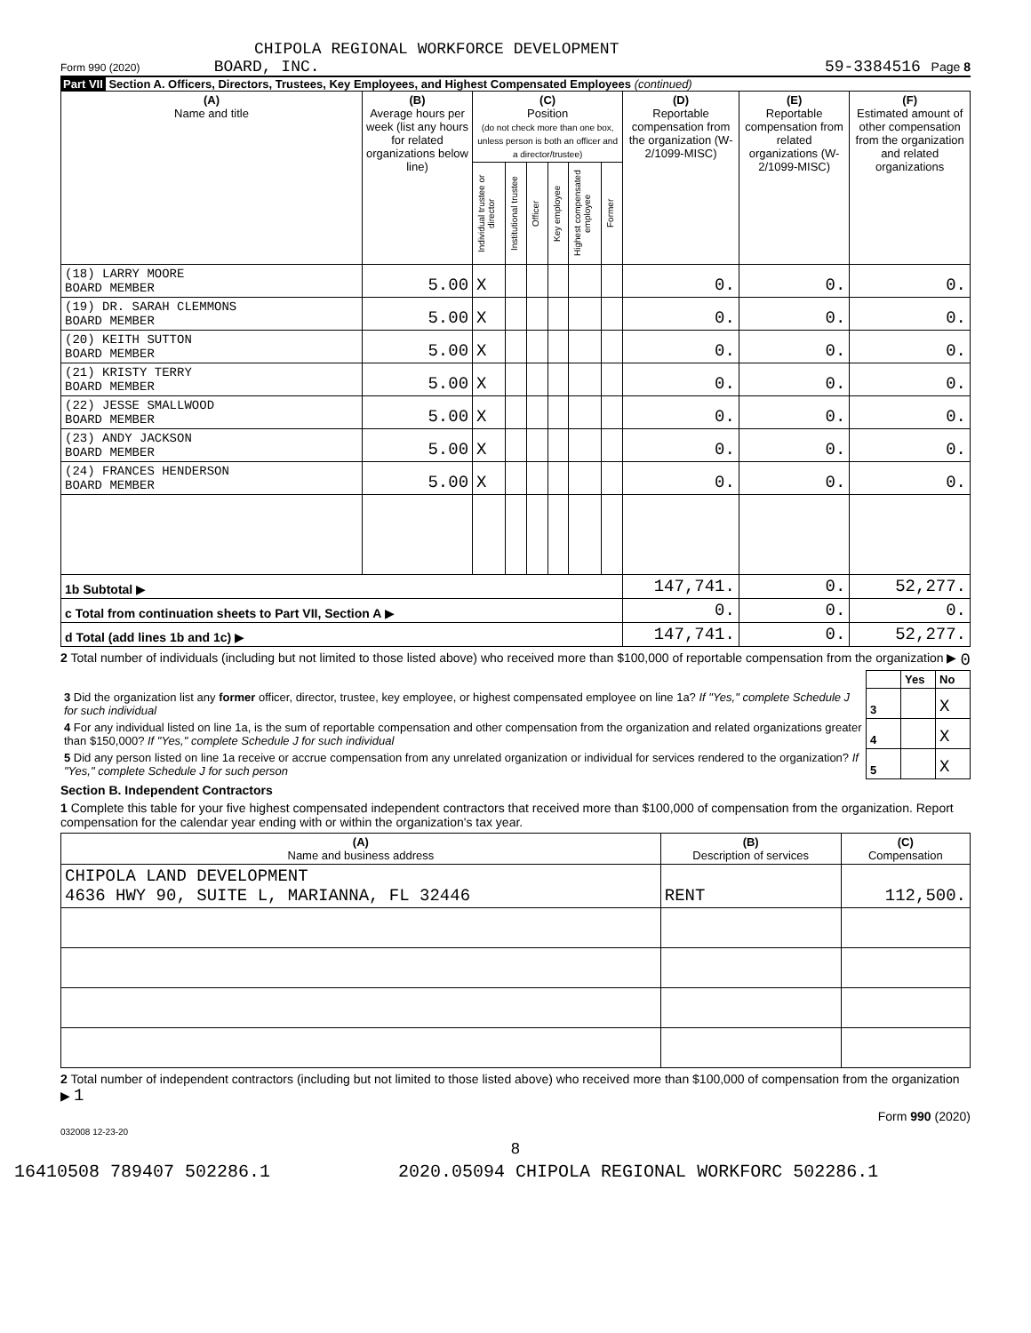CHIPOLA REGIONAL WORKFORCE DEVELOPMENT
Form 990 (2020) BOARD, INC. 59-3384516 Page 8
Part VII Section A. Officers, Directors, Trustees, Key Employees, and Highest Compensated Employees (continued)
| (A) Name and title | (B) Average hours per week (list any hours for related organizations below line) | (C) Position (do not check more than one box, unless person is both an officer and a director/trustee) | | | | | | (D) Reportable compensation from the organization (W-2/1099-MISC) | (E) Reportable compensation from related organizations (W-2/1099-MISC) | (F) Estimated amount of other compensation from the organization and related organizations |
| --- | --- | --- | --- | --- | --- | --- | --- | --- | --- | --- |
| | | Individual trustee or director | Institutional trustee | Officer | Key employee | Highest compensated employee | Former | | | |
| (18) LARRY MOORE BOARD MEMBER | 5.00 | X | | | | | | 0. | 0. | 0. |
| (19) DR. SARAH CLEMMONS BOARD MEMBER | 5.00 | X | | | | | | 0. | 0. | 0. |
| (20) KEITH SUTTON BOARD MEMBER | 5.00 | X | | | | | | 0. | 0. | 0. |
| (21) KRISTY TERRY BOARD MEMBER | 5.00 | X | | | | | | 0. | 0. | 0. |
| (22) JESSE SMALLWOOD BOARD MEMBER | 5.00 | X | | | | | | 0. | 0. | 0. |
| (23) ANDY JACKSON BOARD MEMBER | 5.00 | X | | | | | | 0. | 0. | 0. |
| (24) FRANCES HENDERSON BOARD MEMBER | 5.00 | X | | | | | | 0. | 0. | 0. |
| 1b Subtotal ▶ | | | | | | | | 147,741. | 0. | 52,277. |
| c Total from continuation sheets to Part VII, Section A ▶ | | | | | | | | 0. | 0. | 0. |
| d Total (add lines 1b and 1c) ▶ | | | | | | | | 147,741. | 0. | 52,277. |
2 Total number of individuals (including but not limited to those listed above) who received more than $100,000 of reportable compensation from the organization ▶ 0
| | | Yes | No |
| 3 Did the organization list any former officer, director, trustee, key employee, or highest compensated employee on line 1a? If "Yes," complete Schedule J for such individual | 3 | | X |
| 4 For any individual listed on line 1a, is the sum of reportable compensation and other compensation from the organization and related organizations greater than $150,000? If "Yes," complete Schedule J for such individual | 4 | | X |
| 5 Did any person listed on line 1a receive or accrue compensation from any unrelated organization or individual for services rendered to the organization? If "Yes," complete Schedule J for such person | 5 | | X |
Section B. Independent Contractors
1 Complete this table for your five highest compensated independent contractors that received more than $100,000 of compensation from the organization. Report compensation for the calendar year ending with or within the organization's tax year.
| (A) Name and business address | (B) Description of services | (C) Compensation |
| --- | --- | --- |
| CHIPOLA LAND DEVELOPMENT 4636 HWY 90, SUITE L, MARIANNA, FL 32446 | RENT | 112,500. |
2 Total number of independent contractors (including but not limited to those listed above) who received more than $100,000 of compensation from the organization ▶ 1
Form 990 (2020)
032008 12-23-20
8
16410508 789407 502286.1 2020.05094 CHIPOLA REGIONAL WORKFORC 502286.1